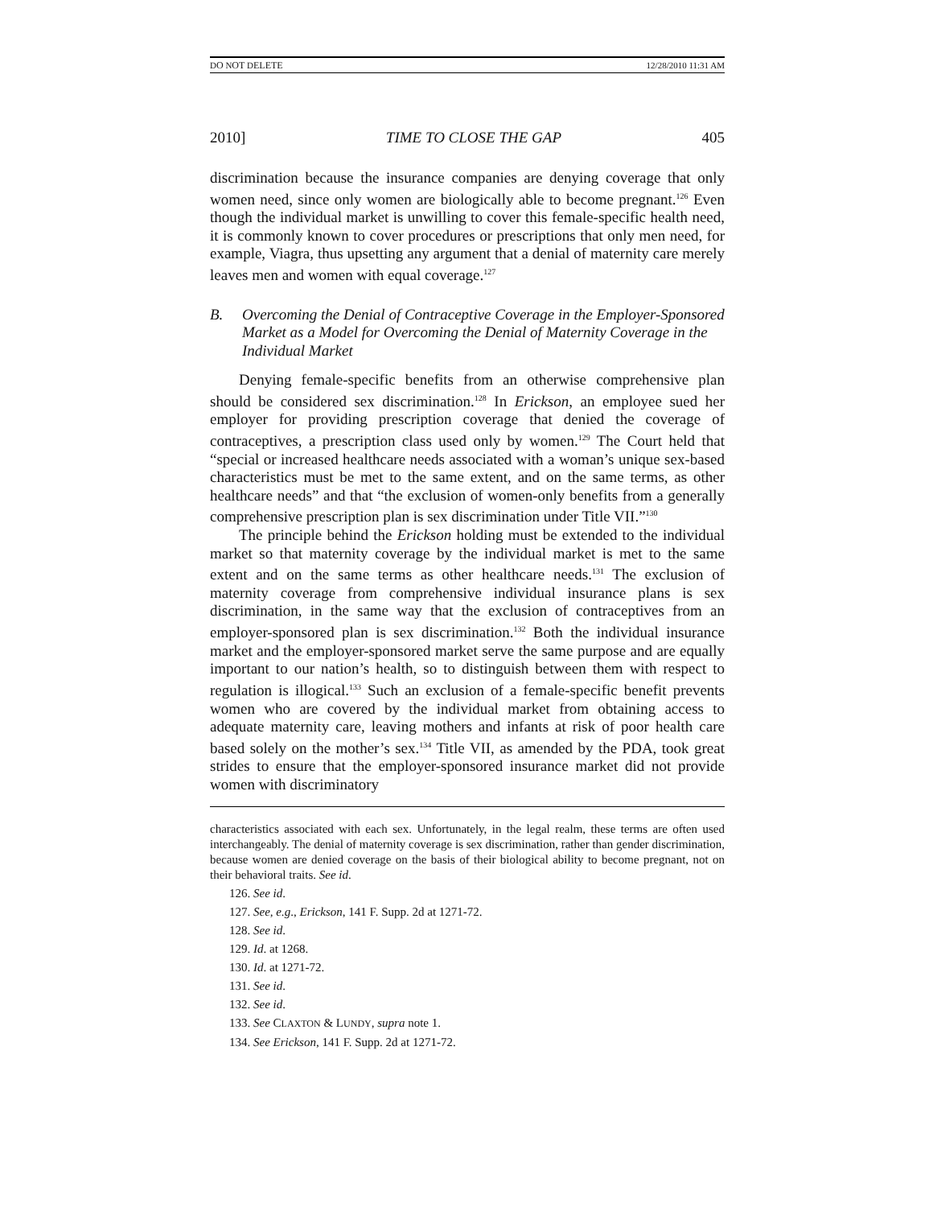DO NOT DELETE 12/28/2010 11:31 AM
2010] TIME TO CLOSE THE GAP 405
discrimination because the insurance companies are denying coverage that only women need, since only women are biologically able to become pregnant.<sup>126</sup> Even though the individual market is unwilling to cover this female-specific health need, it is commonly known to cover procedures or prescriptions that only men need, for example, Viagra, thus upsetting any argument that a denial of maternity care merely leaves men and women with equal coverage.<sup>127</sup>
B. Overcoming the Denial of Contraceptive Coverage in the Employer-Sponsored Market as a Model for Overcoming the Denial of Maternity Coverage in the Individual Market
Denying female-specific benefits from an otherwise comprehensive plan should be considered sex discrimination.<sup>128</sup> In Erickson, an employee sued her employer for providing prescription coverage that denied the coverage of contraceptives, a prescription class used only by women.<sup>129</sup> The Court held that “special or increased healthcare needs associated with a woman’s unique sex-based characteristics must be met to the same extent, and on the same terms, as other healthcare needs” and that “the exclusion of women-only benefits from a generally comprehensive prescription plan is sex discrimination under Title VII.”<sup>130</sup>
The principle behind the Erickson holding must be extended to the individual market so that maternity coverage by the individual market is met to the same extent and on the same terms as other healthcare needs.<sup>131</sup> The exclusion of maternity coverage from comprehensive individual insurance plans is sex discrimination, in the same way that the exclusion of contraceptives from an employer-sponsored plan is sex discrimination.<sup>132</sup> Both the individual insurance market and the employer-sponsored market serve the same purpose and are equally important to our nation’s health, so to distinguish between them with respect to regulation is illogical.<sup>133</sup> Such an exclusion of a female-specific benefit prevents women who are covered by the individual market from obtaining access to adequate maternity care, leaving mothers and infants at risk of poor health care based solely on the mother’s sex.<sup>134</sup> Title VII, as amended by the PDA, took great strides to ensure that the employer-sponsored insurance market did not provide women with discriminatory
characteristics associated with each sex. Unfortunately, in the legal realm, these terms are often used interchangeably. The denial of maternity coverage is sex discrimination, rather than gender discrimination, because women are denied coverage on the basis of their biological ability to become pregnant, not on their behavioral traits. See id.
126. See id.
127. See, e.g., Erickson, 141 F. Supp. 2d at 1271-72.
128. See id.
129. Id. at 1268.
130. Id. at 1271-72.
131. See id.
132. See id.
133. See CLAXTON & LUNDY, supra note 1.
134. See Erickson, 141 F. Supp. 2d at 1271-72.